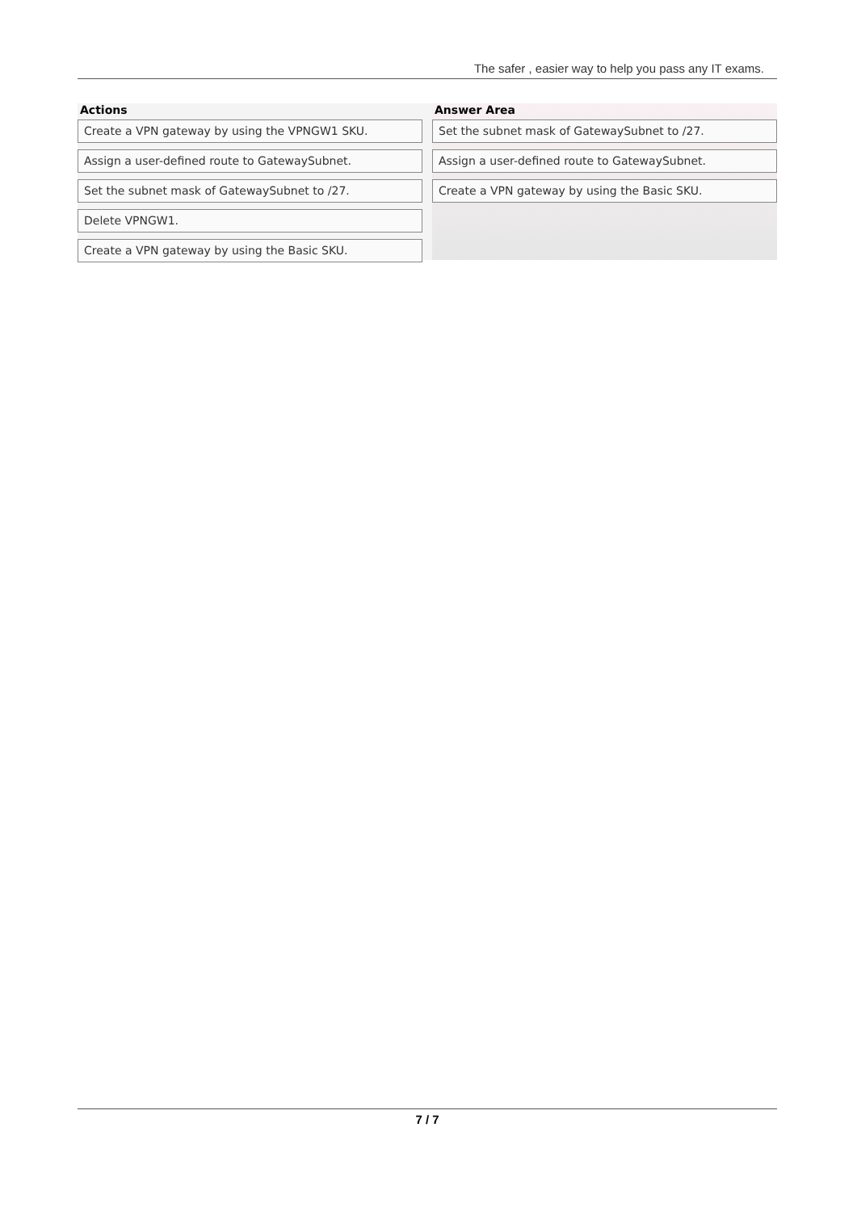The safer , easier way to help you pass any IT exams.
Actions
Create a VPN gateway by using the VPNGW1 SKU.
Assign a user-defined route to GatewaySubnet.
Set the subnet mask of GatewaySubnet to /27.
Delete VPNGW1.
Create a VPN gateway by using the Basic SKU.
Answer Area
Set the subnet mask of GatewaySubnet to /27.
Assign a user-defined route to GatewaySubnet.
Create a VPN gateway by using the Basic SKU.
7 / 7